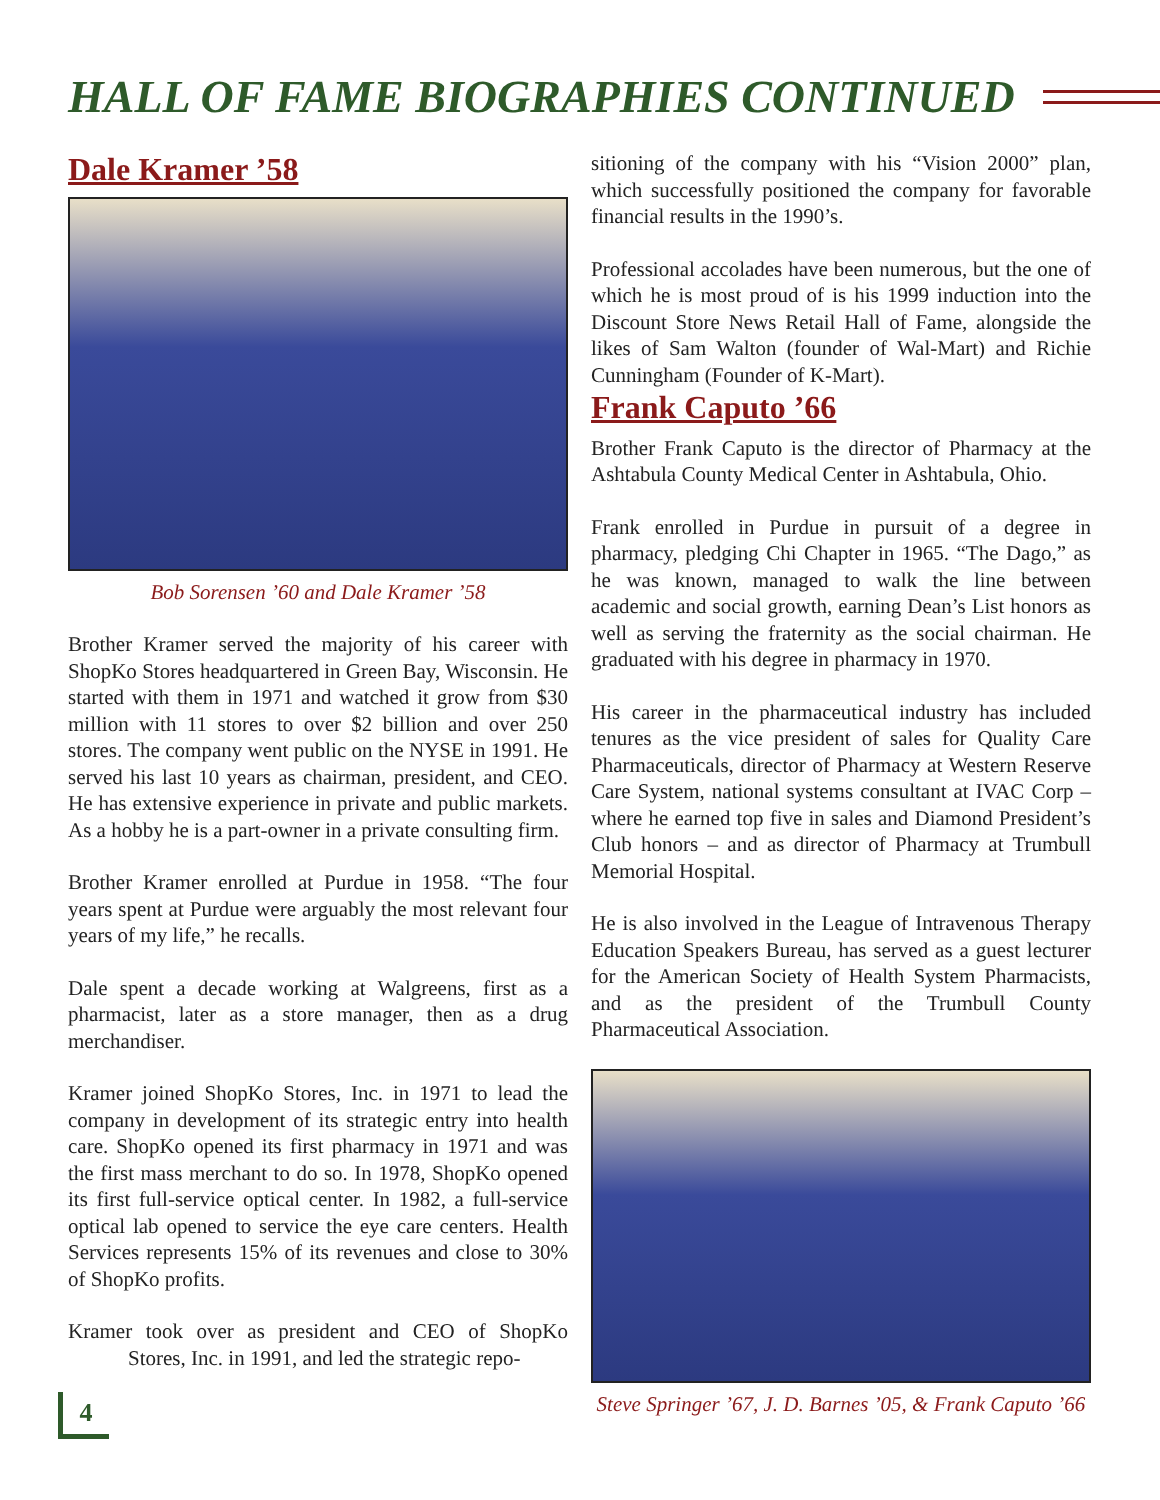HALL OF FAME BIOGRAPHIES CONTINUED
Dale Kramer ’58
Bob Sorensen ’60 and Dale Kramer ’58
Brother Kramer served the majority of his career with ShopKo Stores headquartered in Green Bay, Wisconsin. He started with them in 1971 and watched it grow from $30 million with 11 stores to over $2 billion and over 250 stores. The company went public on the NYSE in 1991. He served his last 10 years as chairman, president, and CEO. He has extensive experience in private and public markets. As a hobby he is a part-owner in a private consulting firm.
Brother Kramer enrolled at Purdue in 1958. “The four years spent at Purdue were arguably the most relevant four years of my life,” he recalls.
Dale spent a decade working at Walgreens, first as a pharmacist, later as a store manager, then as a drug merchandiser.
Kramer joined ShopKo Stores, Inc. in 1971 to lead the company in development of its strategic entry into health care. ShopKo opened its first pharmacy in 1971 and was the first mass merchant to do so. In 1978, ShopKo opened its first full-service optical center. In 1982, a full-service optical lab opened to service the eye care centers. Health Services represents 15% of its revenues and close to 30% of ShopKo profits.
Kramer took over as president and CEO of ShopKo Stores, Inc. in 1991, and led the strategic repo-
sitioning of the company with his “Vision 2000” plan, which successfully positioned the company for favorable financial results in the 1990’s.
Professional accolades have been numerous, but the one of which he is most proud of is his 1999 induction into the Discount Store News Retail Hall of Fame, alongside the likes of Sam Walton (founder of Wal-Mart) and Richie Cunningham (Founder of K-Mart).
Frank Caputo ’66
Brother Frank Caputo is the director of Pharmacy at the Ashtabula County Medical Center in Ashtabula, Ohio.
Frank enrolled in Purdue in pursuit of a degree in pharmacy, pledging Chi Chapter in 1965. “The Dago,” as he was known, managed to walk the line between academic and social growth, earning Dean’s List honors as well as serving the fraternity as the social chairman. He graduated with his degree in pharmacy in 1970.
His career in the pharmaceutical industry has included tenures as the vice president of sales for Quality Care Pharmaceuticals, director of Pharmacy at Western Reserve Care System, national systems consultant at IVAC Corp – where he earned top five in sales and Diamond President’s Club honors – and as director of Pharmacy at Trumbull Memorial Hospital.
He is also involved in the League of Intravenous Therapy Education Speakers Bureau, has served as a guest lecturer for the American Society of Health System Pharmacists, and as the president of the Trumbull County Pharmaceutical Association.
Steve Springer ’67, J. D. Barnes ’05, & Frank Caputo ’66
4